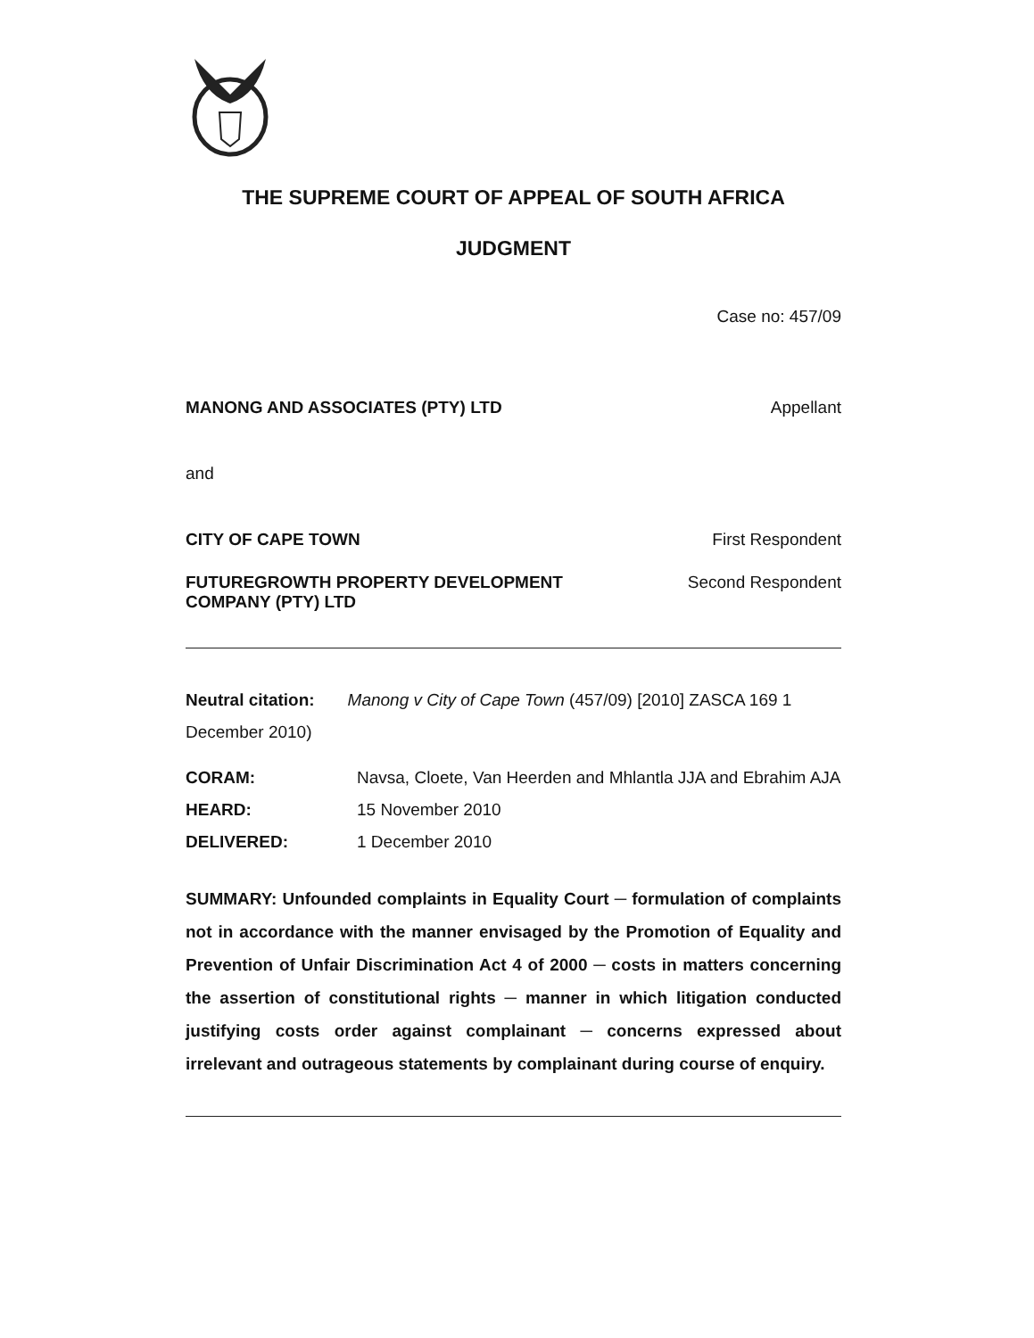THE SUPREME COURT OF APPEAL OF SOUTH AFRICA
JUDGMENT
Case no: 457/09
MANONG AND ASSOCIATES (PTY) LTD Appellant
and
CITY OF CAPE TOWN First Respondent
FUTUREGROWTH PROPERTY DEVELOPMENT COMPANY (PTY) LTD Second Respondent
Neutral citation: Manong v City of Cape Town (457/09) [2010] ZASCA 169 1 December 2010)
CORAM: Navsa, Cloete, Van Heerden and Mhlantla JJA and Ebrahim AJA
HEARD: 15 November 2010
DELIVERED: 1 December 2010
SUMMARY: Unfounded complaints in Equality Court ─ formulation of complaints not in accordance with the manner envisaged by the Promotion of Equality and Prevention of Unfair Discrimination Act 4 of 2000 ─ costs in matters concerning the assertion of constitutional rights ─ manner in which litigation conducted justifying costs order against complainant ─ concerns expressed about irrelevant and outrageous statements by complainant during course of enquiry.